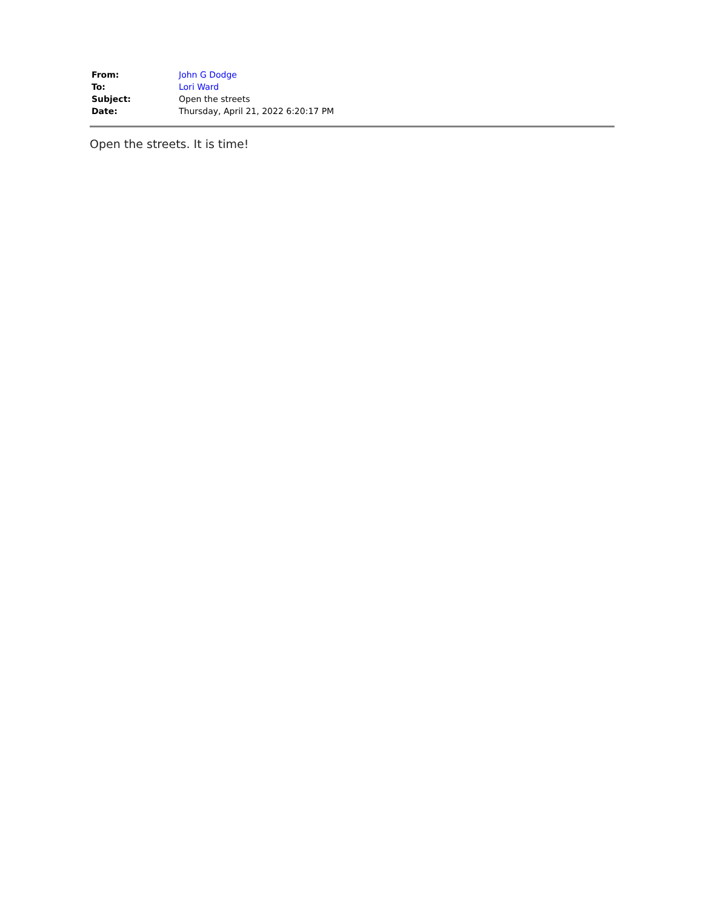| From: | John G Dodge |
| To: | Lori Ward |
| Subject: | Open the streets |
| Date: | Thursday, April 21, 2022 6:20:17 PM |
Open the streets. It is time!